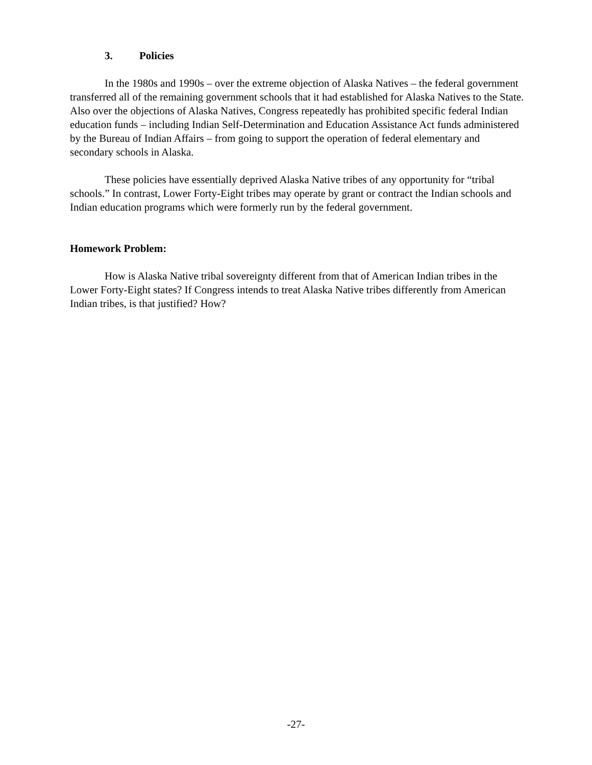3. Policies
In the 1980s and 1990s – over the extreme objection of Alaska Natives – the federal government transferred all of the remaining government schools that it had established for Alaska Natives to the State. Also over the objections of Alaska Natives, Congress repeatedly has prohibited specific federal Indian education funds – including Indian Self-Determination and Education Assistance Act funds administered by the Bureau of Indian Affairs – from going to support the operation of federal elementary and secondary schools in Alaska.
These policies have essentially deprived Alaska Native tribes of any opportunity for “tribal schools.” In contrast, Lower Forty-Eight tribes may operate by grant or contract the Indian schools and Indian education programs which were formerly run by the federal government.
Homework Problem:
How is Alaska Native tribal sovereignty different from that of American Indian tribes in the Lower Forty-Eight states? If Congress intends to treat Alaska Native tribes differently from American Indian tribes, is that justified? How?
-27-